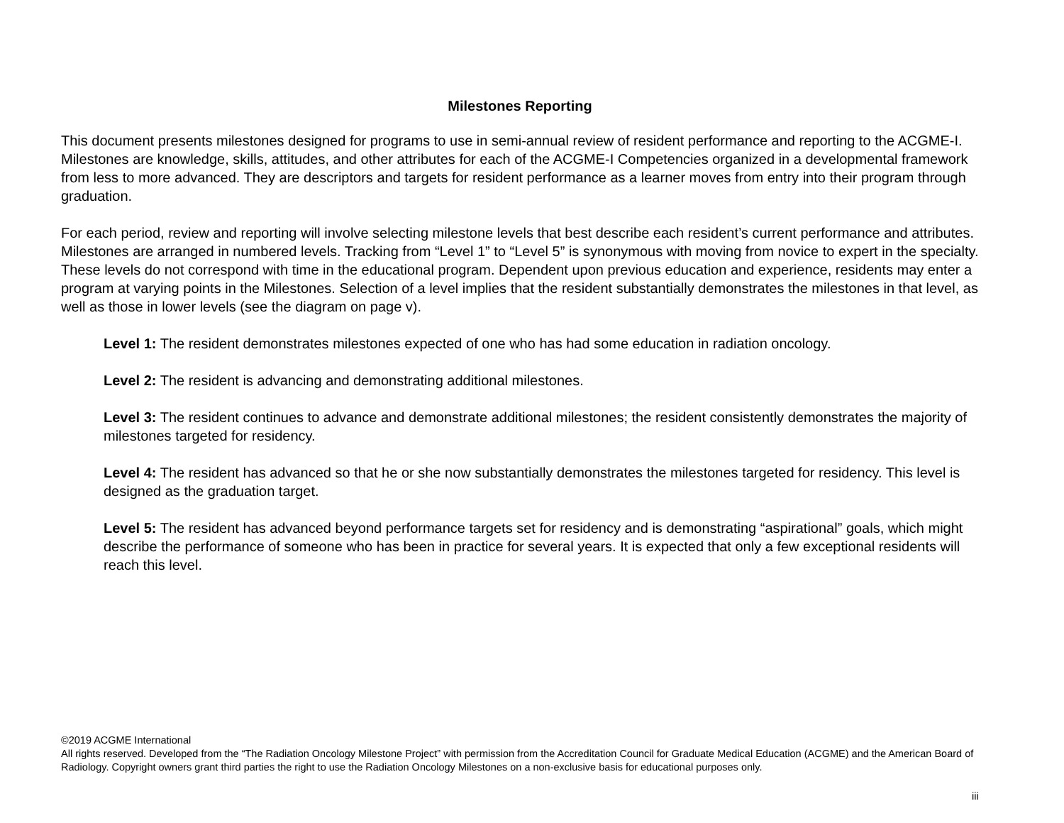Milestones Reporting
This document presents milestones designed for programs to use in semi-annual review of resident performance and reporting to the ACGME-I. Milestones are knowledge, skills, attitudes, and other attributes for each of the ACGME-I Competencies organized in a developmental framework from less to more advanced. They are descriptors and targets for resident performance as a learner moves from entry into their program through graduation.
For each period, review and reporting will involve selecting milestone levels that best describe each resident’s current performance and attributes. Milestones are arranged in numbered levels. Tracking from “Level 1” to “Level 5” is synonymous with moving from novice to expert in the specialty. These levels do not correspond with time in the educational program. Dependent upon previous education and experience, residents may enter a program at varying points in the Milestones. Selection of a level implies that the resident substantially demonstrates the milestones in that level, as well as those in lower levels (see the diagram on page v).
Level 1: The resident demonstrates milestones expected of one who has had some education in radiation oncology.
Level 2: The resident is advancing and demonstrating additional milestones.
Level 3: The resident continues to advance and demonstrate additional milestones; the resident consistently demonstrates the majority of milestones targeted for residency.
Level 4: The resident has advanced so that he or she now substantially demonstrates the milestones targeted for residency. This level is designed as the graduation target.
Level 5: The resident has advanced beyond performance targets set for residency and is demonstrating “aspirational” goals, which might describe the performance of someone who has been in practice for several years. It is expected that only a few exceptional residents will reach this level.
©2019 ACGME International
All rights reserved. Developed from the “The Radiation Oncology Milestone Project” with permission from the Accreditation Council for Graduate Medical Education (ACGME) and the American Board of Radiology. Copyright owners grant third parties the right to use the Radiation Oncology Milestones on a non-exclusive basis for educational purposes only.
iii